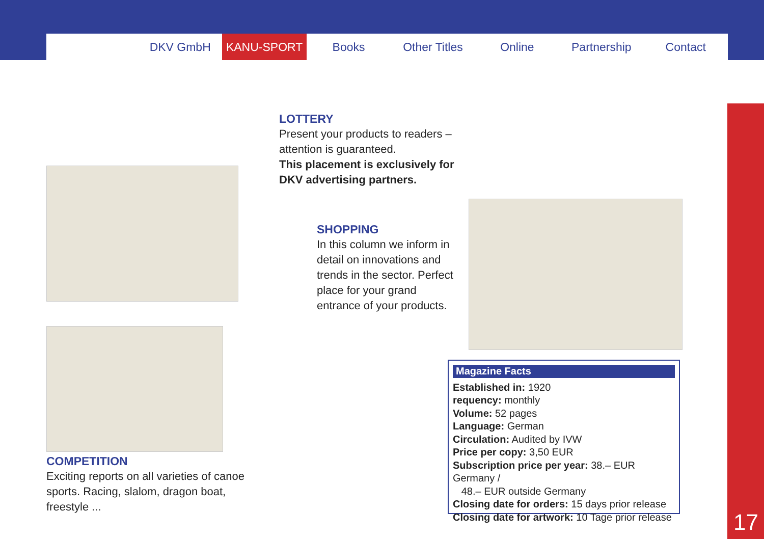DKV GmbH KANU-SPORT Books Other Titles Online Partnership Contact
17
LOTTERY
Present your products to readers –
attention is guaranteed.
This placement is exclusively for
DKV advertising partners.
SHOPPING
In this column we inform in
detail on innovations and
trends in the sector. Perfect
place for your grand
entrance of your products.
COMPETITION
Exciting reports on all varieties of canoe
sports. Racing, slalom, dragon boat,
freestyle ...
Magazine Facts
Established in: 1920
requency: monthly
Volume: 52 pages
Language: German
Circulation: Audited by IVW
Price per copy: 3,50 EUR
Subscription price per year: 38.– EUR Germany /
48.– EUR outside Germany
Closing date for orders: 15 days prior release
Closing date for artwork: 10 Tage prior release